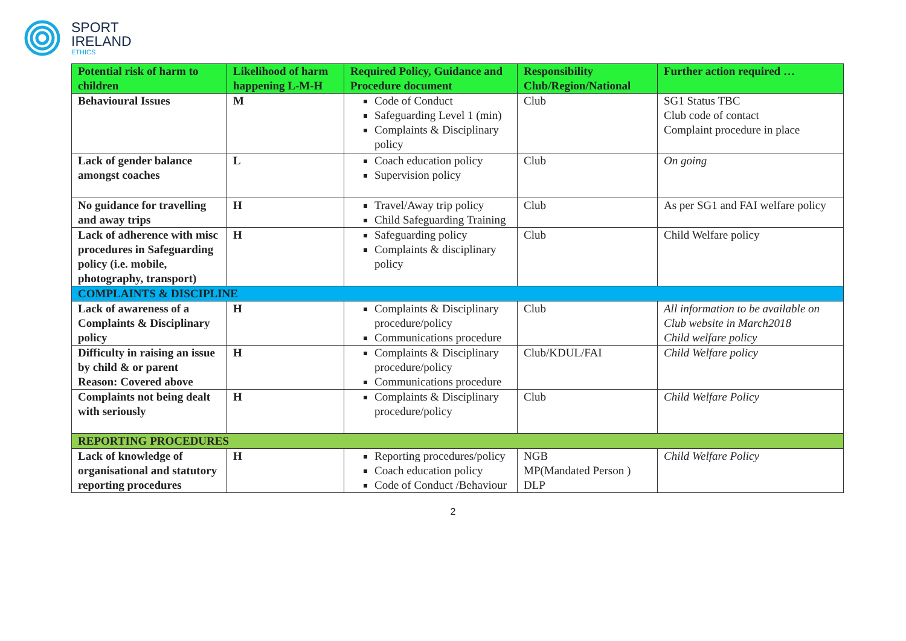SPORT
IRELAND
ETHICS
| Potential risk of harm to children | Likelihood of harm happening L-M-H | Required Policy, Guidance and Procedure document | Responsibility Club/Region/National | Further action required … |
| --- | --- | --- | --- | --- |
| Behavioural Issues | M | Code of Conduct Safeguarding Level 1 (min) Complaints & Disciplinary policy | Club | SG1 Status TBC Club code of contact Complaint procedure in place |
| Lack of gender balance amongst coaches | L | Coach education policy Supervision policy | Club | On going |
| No guidance for travelling and away trips | H | Travel/Away trip policy Child Safeguarding Training | Club | As per SG1 and FAI welfare policy |
| Lack of adherence with misc procedures in Safeguarding policy (i.e. mobile, photography, transport) | H | Safeguarding policy Complaints & disciplinary policy | Club | Child Welfare policy |
| COMPLAINTS & DISCIPLINE | | | | |
| Lack of awareness of a Complaints & Disciplinary policy | H | Complaints & Disciplinary procedure/policy Communications procedure | Club | All information to be available on Club website in March2018 Child welfare policy |
| Difficulty in raising an issue by child & or parent Reason: Covered above | H | Complaints & Disciplinary procedure/policy Communications procedure | Club/KDUL/FAI | Child Welfare policy |
| Complaints not being dealt with seriously | H | Complaints & Disciplinary procedure/policy | Club | Child Welfare Policy |
| REPORTING PROCEDURES | | | | |
| Lack of knowledge of organisational and statutory reporting procedures | H | Reporting procedures/policy Coach education policy Code of Conduct /Behaviour | NGB MP(Mandated Person ) DLP | Child Welfare Policy |
2